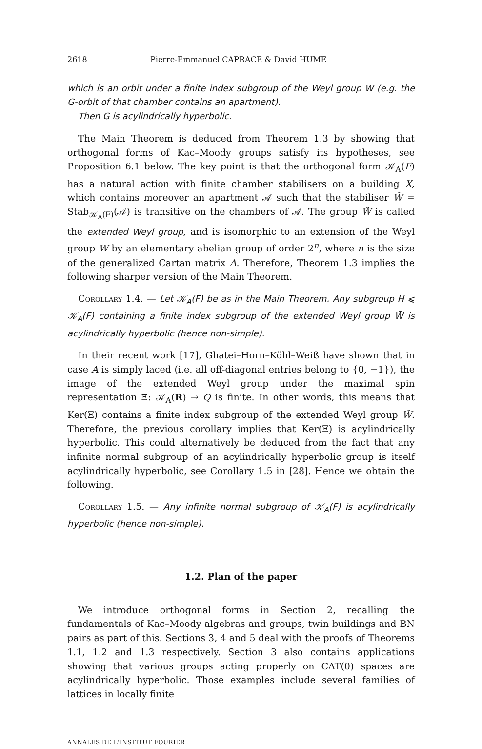2618 Pierre-Emmanuel CAPRACE & David HUME
which is an orbit under a finite index subgroup of the Weyl group W (e.g. the G-orbit of that chamber contains an apartment).
Then G is acylindrically hyperbolic.
The Main Theorem is deduced from Theorem 1.3 by showing that orthogonal forms of Kac–Moody groups satisfy its hypotheses, see Proposition 6.1 below. The key point is that the orthogonal form 𝒦<sub>A</sub>(F) has a natural action with finite chamber stabilisers on a building X, which contains moreover an apartment 𝒜 such that the stabiliser W̃ = Stab<sub>𝒦<sub>A</sub>(F)</sub>(𝒜) is transitive on the chambers of 𝒜. The group W̃ is called the extended Weyl group, and is isomorphic to an extension of the Weyl group W by an elementary abelian group of order 2<sup>n</sup>, where n is the size of the generalized Cartan matrix A. Therefore, Theorem 1.3 implies the following sharper version of the Main Theorem.
Corollary 1.4. — Let 𝒦<sub>A</sub>(F) be as in the Main Theorem. Any subgroup H ⩽ 𝒦<sub>A</sub>(F) containing a finite index subgroup of the extended Weyl group W̃ is acylindrically hyperbolic (hence non-simple).
In their recent work [17], Ghatei–Horn–Köhl–Weiß have shown that in case A is simply laced (i.e. all off-diagonal entries belong to {0, −1}), the image of the extended Weyl group under the maximal spin representation Ξ: 𝒦<sub>A</sub>(R) → Q is finite. In other words, this means that Ker(Ξ) contains a finite index subgroup of the extended Weyl group W̃. Therefore, the previous corollary implies that Ker(Ξ) is acylindrically hyperbolic. This could alternatively be deduced from the fact that any infinite normal subgroup of an acylindrically hyperbolic group is itself acylindrically hyperbolic, see Corollary 1.5 in [28]. Hence we obtain the following.
Corollary 1.5. — Any infinite normal subgroup of 𝒦<sub>A</sub>(F) is acylindrically hyperbolic (hence non-simple).
1.2. Plan of the paper
We introduce orthogonal forms in Section 2, recalling the fundamentals of Kac–Moody algebras and groups, twin buildings and BN pairs as part of this. Sections 3, 4 and 5 deal with the proofs of Theorems 1.1, 1.2 and 1.3 respectively. Section 3 also contains applications showing that various groups acting properly on CAT(0) spaces are acylindrically hyperbolic. Those examples include several families of lattices in locally finite
ANNALES DE L'INSTITUT FOURIER